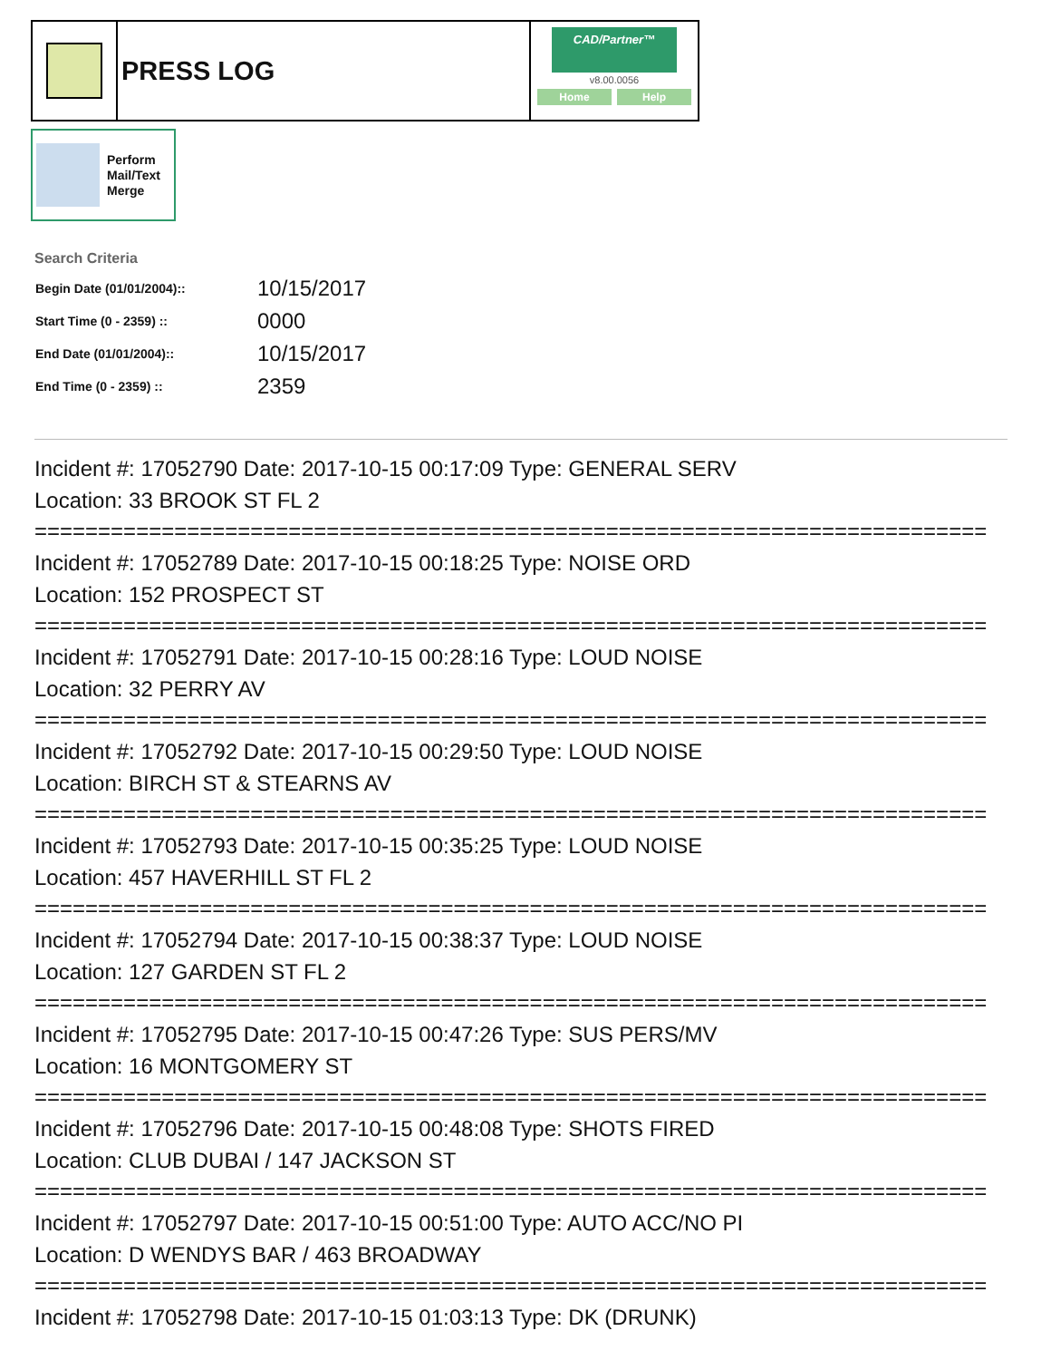PRESS LOG
CAD/Partner™
v8.00.0056
Home Help
Perform
Mail/Text
Merge
Search Criteria
| Begin Date (01/01/2004):: | 10/15/2017 |
| Start Time (0 - 2359) :: | 0000 |
| End Date (01/01/2004):: | 10/15/2017 |
| End Time (0 - 2359) :: | 2359 |
Incident #: 17052790 Date: 2017-10-15 00:17:09 Type: GENERAL SERV
Location: 33 BROOK ST FL 2
===========================================================================
Incident #: 17052789 Date: 2017-10-15 00:18:25 Type: NOISE ORD
Location: 152 PROSPECT ST
===========================================================================
Incident #: 17052791 Date: 2017-10-15 00:28:16 Type: LOUD NOISE
Location: 32 PERRY AV
===========================================================================
Incident #: 17052792 Date: 2017-10-15 00:29:50 Type: LOUD NOISE
Location: BIRCH ST & STEARNS AV
===========================================================================
Incident #: 17052793 Date: 2017-10-15 00:35:25 Type: LOUD NOISE
Location: 457 HAVERHILL ST FL 2
===========================================================================
Incident #: 17052794 Date: 2017-10-15 00:38:37 Type: LOUD NOISE
Location: 127 GARDEN ST FL 2
===========================================================================
Incident #: 17052795 Date: 2017-10-15 00:47:26 Type: SUS PERS/MV
Location: 16 MONTGOMERY ST
===========================================================================
Incident #: 17052796 Date: 2017-10-15 00:48:08 Type: SHOTS FIRED
Location: CLUB DUBAI / 147 JACKSON ST
===========================================================================
Incident #: 17052797 Date: 2017-10-15 00:51:00 Type: AUTO ACC/NO PI
Location: D WENDYS BAR / 463 BROADWAY
===========================================================================
Incident #: 17052798 Date: 2017-10-15 01:03:13 Type: DK (DRUNK)